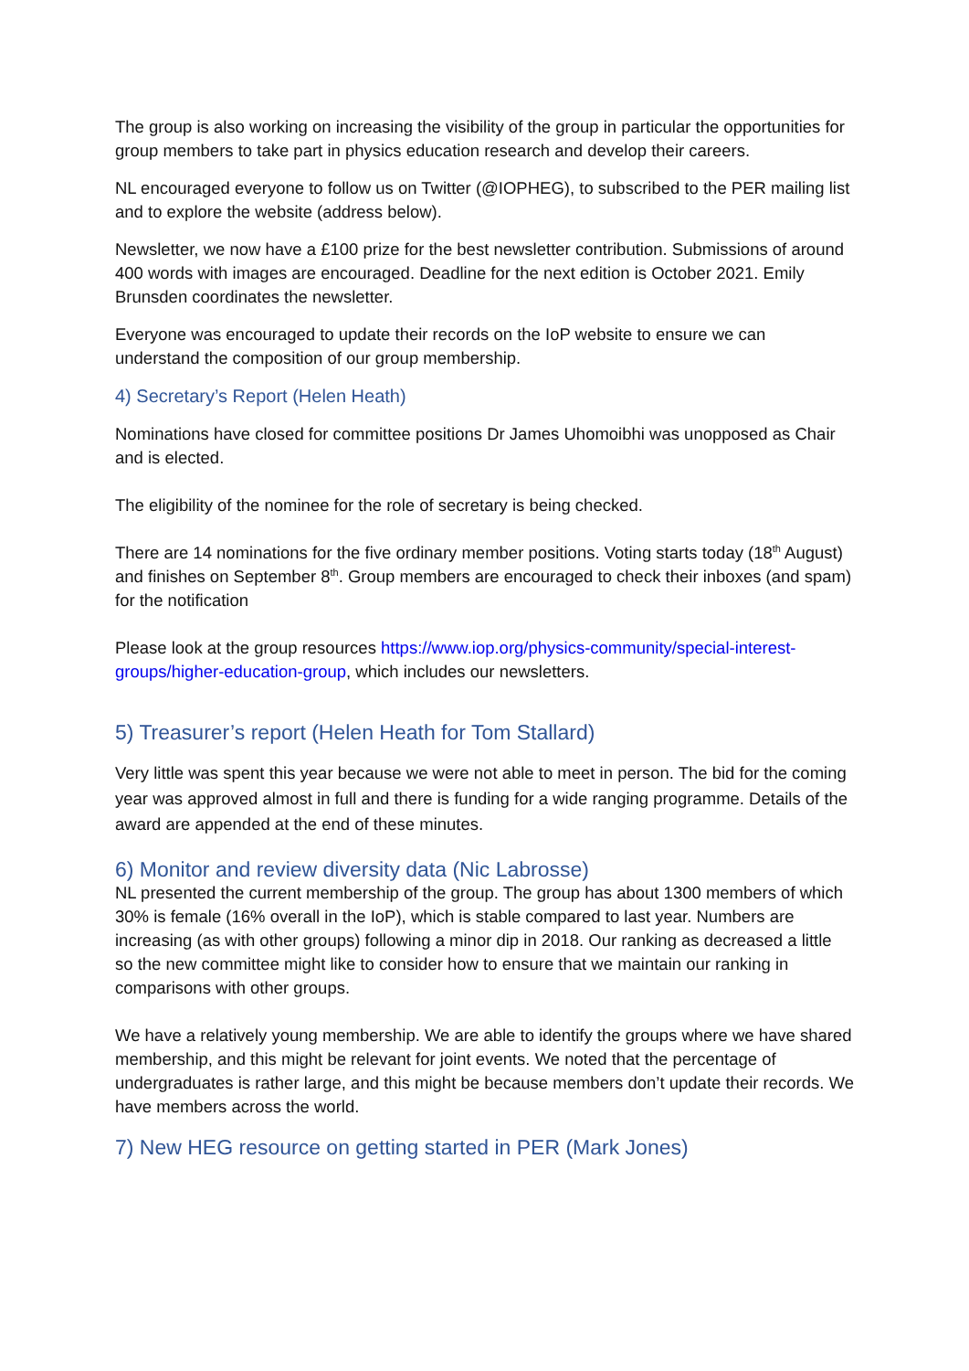The group is also working on increasing the visibility of the group in particular the opportunities for group members to take part in physics education research and develop their careers.
NL encouraged everyone to follow us on Twitter (@IOPHEG), to subscribed to the PER mailing list and to explore the website (address below).
Newsletter, we now have a £100 prize for the best newsletter contribution. Submissions of around 400 words with images are encouraged. Deadline for the next edition is October 2021. Emily Brunsden coordinates the newsletter.
Everyone was encouraged to update their records on the IoP website to ensure we can understand the composition of our group membership.
4) Secretary’s Report (Helen Heath)
Nominations have closed for committee positions Dr James Uhomoibhi was unopposed as Chair and is elected.
The eligibility of the nominee for the role of secretary is being checked.
There are 14 nominations for the five ordinary member positions. Voting starts today (18<sup>th</sup> August) and finishes on September 8<sup>th</sup>. Group members are encouraged to check their inboxes (and spam) for the notification
Please look at the group resources https://www.iop.org/physics-community/special-interest-groups/higher-education-group, which includes our newsletters.
5) Treasurer’s report (Helen Heath for Tom Stallard)
Very little was spent this year because we were not able to meet in person. The bid for the coming year was approved almost in full and there is funding for a wide ranging programme. Details of the award are appended at the end of these minutes.
6) Monitor and review diversity data (Nic Labrosse)
NL presented the current membership of the group. The group has about 1300 members of which 30% is female (16% overall in the IoP), which is stable compared to last year. Numbers are increasing (as with other groups) following a minor dip in 2018. Our ranking as decreased a little so the new committee might like to consider how to ensure that we maintain our ranking in comparisons with other groups.
We have a relatively young membership. We are able to identify the groups where we have shared membership, and this might be relevant for joint events. We noted that the percentage of undergraduates is rather large, and this might be because members don’t update their records. We have members across the world.
7) New HEG resource on getting started in PER (Mark Jones)